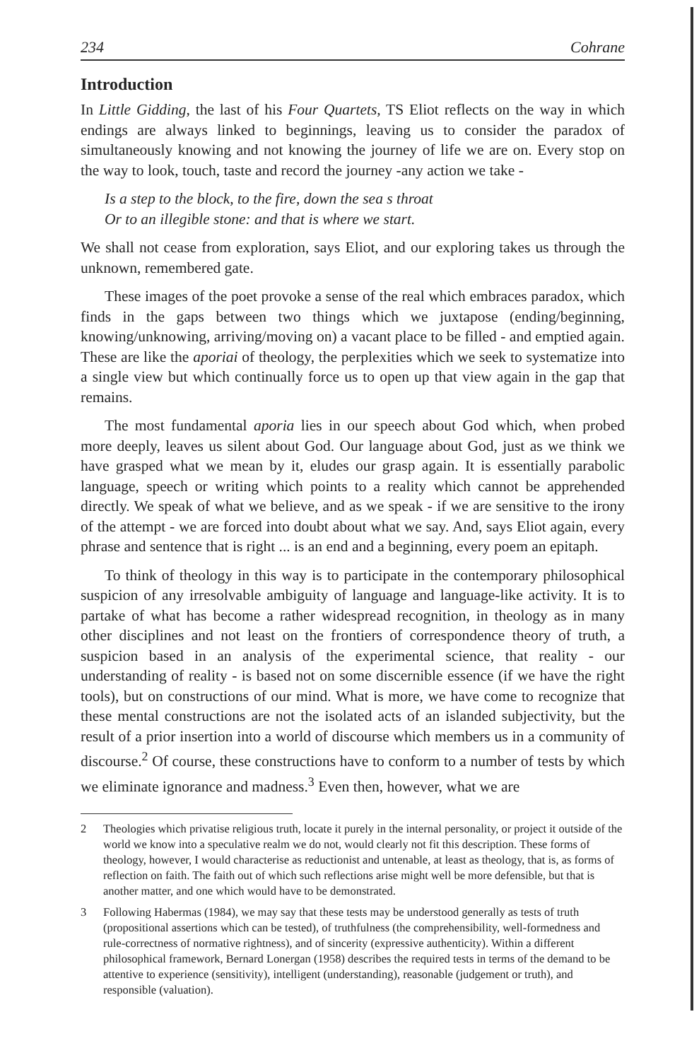234 Cohrane
Introduction
In Little Gidding, the last of his Four Quartets, TS Eliot reflects on the way in which endings are always linked to beginnings, leaving us to consider the paradox of simultaneously knowing and not knowing the journey of life we are on. Every stop on the way to look, touch, taste and record the journey -any action we take -
Is a step to the block, to the fire, down the sea s throat
Or to an illegible stone: and that is where we start.
We shall not cease from exploration, says Eliot, and our exploring takes us through the unknown, remembered gate.
These images of the poet provoke a sense of the real which embraces paradox, which finds in the gaps between two things which we juxtapose (ending/beginning, knowing/unknowing, arriving/moving on) a vacant place to be filled - and emptied again. These are like the aporiai of theology, the perplexities which we seek to systematize into a single view but which continually force us to open up that view again in the gap that remains.
The most fundamental aporia lies in our speech about God which, when probed more deeply, leaves us silent about God. Our language about God, just as we think we have grasped what we mean by it, eludes our grasp again. It is essentially parabolic language, speech or writing which points to a reality which cannot be apprehended directly. We speak of what we believe, and as we speak - if we are sensitive to the irony of the attempt - we are forced into doubt about what we say. And, says Eliot again, every phrase and sentence that is right ... is an end and a beginning, every poem an epitaph.
To think of theology in this way is to participate in the contemporary philosophical suspicion of any irresolvable ambiguity of language and language-like activity. It is to partake of what has become a rather widespread recognition, in theology as in many other disciplines and not least on the frontiers of correspondence theory of truth, a suspicion based in an analysis of the experimental science, that reality - our understanding of reality - is based not on some discernible essence (if we have the right tools), but on constructions of our mind. What is more, we have come to recognize that these mental constructions are not the isolated acts of an islanded subjectivity, but the result of a prior insertion into a world of discourse which members us in a community of discourse.<sup>2</sup> Of course, these constructions have to conform to a number of tests by which we eliminate ignorance and madness.<sup>3</sup> Even then, however, what we are
2 Theologies which privatise religious truth, locate it purely in the internal personality, or project it outside of the world we know into a speculative realm we do not, would clearly not fit this description. These forms of theology, however, I would characterise as reductionist and untenable, at least as theology, that is, as forms of reflection on faith. The faith out of which such reflections arise might well be more defensible, but that is another matter, and one which would have to be demonstrated.
3 Following Habermas (1984), we may say that these tests may be understood generally as tests of truth (propositional assertions which can be tested), of truthfulness (the comprehensibility, well-formedness and rule-correctness of normative rightness), and of sincerity (expressive authenticity). Within a different philosophical framework, Bernard Lonergan (1958) describes the required tests in terms of the demand to be attentive to experience (sensitivity), intelligent (understanding), reasonable (judgement or truth), and responsible (valuation).